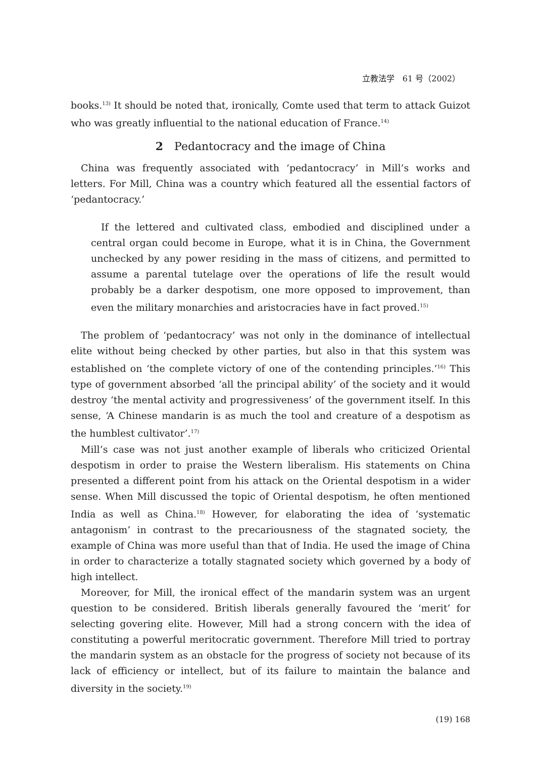立教法学　61 号（2002）
books.<sup>13)</sup> It should be noted that, ironically, Comte used that term to attack Guizot who was greatly influential to the national education of France.<sup>14)</sup>
2　Pedantocracy and the image of China
China was frequently associated with ‘pedantocracy’ in Mill’s works and letters. For Mill, China was a country which featured all the essential factors of ‘pedantocracy.’
If the lettered and cultivated class, embodied and disciplined under a central organ could become in Europe, what it is in China, the Government unchecked by any power residing in the mass of citizens, and permitted to assume a parental tutelage over the operations of life the result would probably be a darker despotism, one more opposed to improvement, than even the military monarchies and aristocracies have in fact proved.<sup>15)</sup>
The problem of ‘pedantocracy’ was not only in the dominance of intellectual elite without being checked by other parties, but also in that this system was established on ‘the complete victory of one of the contending principles.’<sup>16)</sup> This type of government absorbed ‘all the principal ability’ of the society and it would destroy ‘the mental activity and progressiveness’ of the government itself. In this sense, ‘A Chinese mandarin is as much the tool and creature of a despotism as the humblest cultivator’.<sup>17)</sup>
Mill’s case was not just another example of liberals who criticized Oriental despotism in order to praise the Western liberalism. His statements on China presented a different point from his attack on the Oriental despotism in a wider sense. When Mill discussed the topic of Oriental despotism, he often mentioned India as well as China.<sup>18)</sup> However, for elaborating the idea of ‘systematic antagonism’ in contrast to the precariousness of the stagnated society, the example of China was more useful than that of India. He used the image of China in order to characterize a totally stagnated society which governed by a body of high intellect.
Moreover, for Mill, the ironical effect of the mandarin system was an urgent question to be considered. British liberals generally favoured the ‘merit’ for selecting govering elite. However, Mill had a strong concern with the idea of constituting a powerful meritocratic government. Therefore Mill tried to portray the mandarin system as an obstacle for the progress of society not because of its lack of efficiency or intellect, but of its failure to maintain the balance and diversity in the society.<sup>19)</sup>
(19) 168